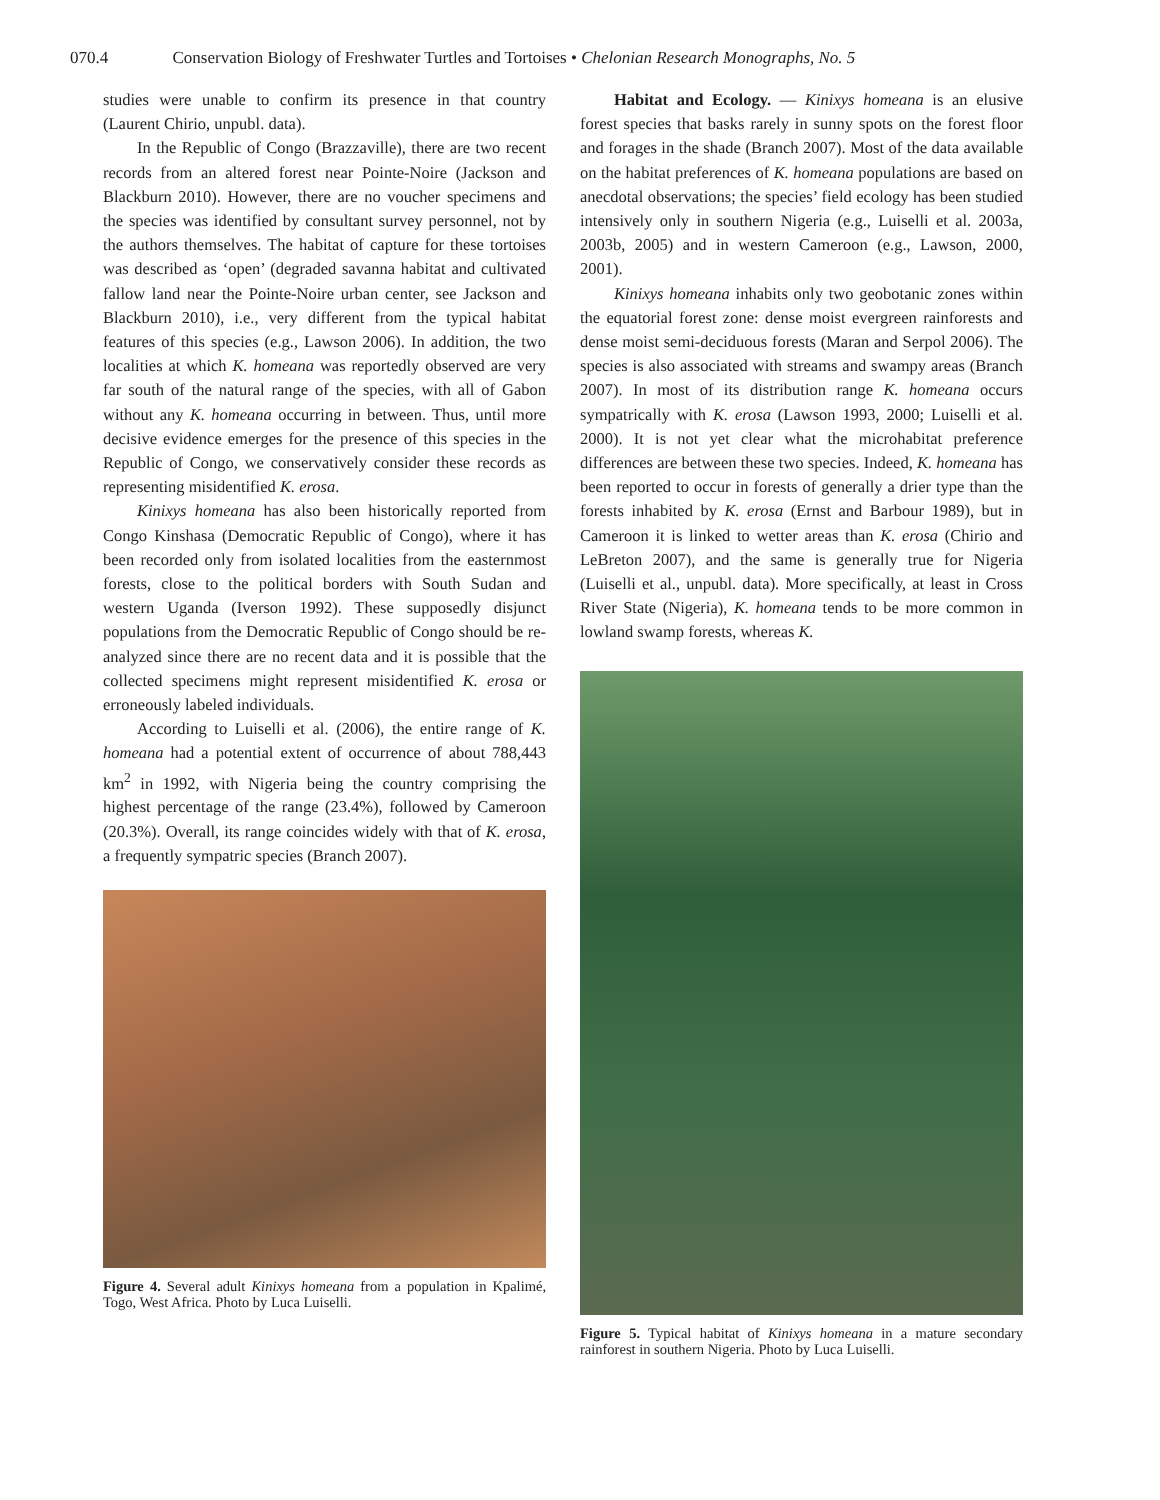070.4 Conservation Biology of Freshwater Turtles and Tortoises • Chelonian Research Monographs, No. 5
studies were unable to confirm its presence in that country (Laurent Chirio, unpubl. data).
In the Republic of Congo (Brazzaville), there are two recent records from an altered forest near Pointe-Noire (Jackson and Blackburn 2010). However, there are no voucher specimens and the species was identified by consultant survey personnel, not by the authors themselves. The habitat of capture for these tortoises was described as ‘open’ (degraded savanna habitat and cultivated fallow land near the Pointe-Noire urban center, see Jackson and Blackburn 2010), i.e., very different from the typical habitat features of this species (e.g., Lawson 2006). In addition, the two localities at which K. homeana was reportedly observed are very far south of the natural range of the species, with all of Gabon without any K. homeana occurring in between. Thus, until more decisive evidence emerges for the presence of this species in the Republic of Congo, we conservatively consider these records as representing misidentified K. erosa.
Kinixys homeana has also been historically reported from Congo Kinshasa (Democratic Republic of Congo), where it has been recorded only from isolated localities from the easternmost forests, close to the political borders with South Sudan and western Uganda (Iverson 1992). These supposedly disjunct populations from the Democratic Republic of Congo should be re-analyzed since there are no recent data and it is possible that the collected specimens might represent misidentified K. erosa or erroneously labeled individuals.
According to Luiselli et al. (2006), the entire range of K. homeana had a potential extent of occurrence of about 788,443 km<sup>2</sup> in 1992, with Nigeria being the country comprising the highest percentage of the range (23.4%), followed by Cameroon (20.3%). Overall, its range coincides widely with that of K. erosa, a frequently sympatric species (Branch 2007).
Figure 4. Several adult Kinixys homeana from a population in Kpalimé, Togo, West Africa. Photo by Luca Luiselli.
Habitat and Ecology. — Kinixys homeana is an elusive forest species that basks rarely in sunny spots on the forest floor and forages in the shade (Branch 2007). Most of the data available on the habitat preferences of K. homeana populations are based on anecdotal observations; the species’ field ecology has been studied intensively only in southern Nigeria (e.g., Luiselli et al. 2003a, 2003b, 2005) and in western Cameroon (e.g., Lawson, 2000, 2001).
Kinixys homeana inhabits only two geobotanic zones within the equatorial forest zone: dense moist evergreen rainforests and dense moist semi-deciduous forests (Maran and Serpol 2006). The species is also associated with streams and swampy areas (Branch 2007). In most of its distribution range K. homeana occurs sympatrically with K. erosa (Lawson 1993, 2000; Luiselli et al. 2000). It is not yet clear what the microhabitat preference differences are between these two species. Indeed, K. homeana has been reported to occur in forests of generally a drier type than the forests inhabited by K. erosa (Ernst and Barbour 1989), but in Cameroon it is linked to wetter areas than K. erosa (Chirio and LeBreton 2007), and the same is generally true for Nigeria (Luiselli et al., unpubl. data). More specifically, at least in Cross River State (Nigeria), K. homeana tends to be more common in lowland swamp forests, whereas K.
Figure 5. Typical habitat of Kinixys homeana in a mature secondary rainforest in southern Nigeria. Photo by Luca Luiselli.